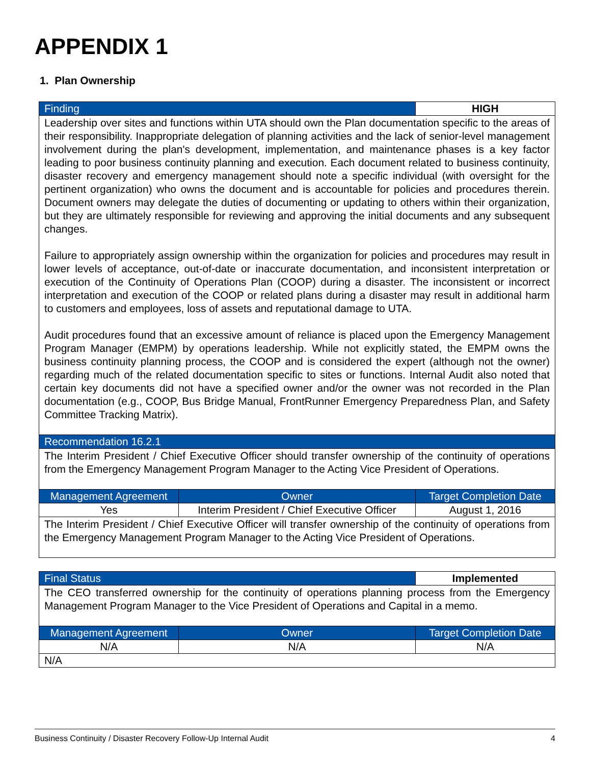APPENDIX 1
1. Plan Ownership
| Finding | | HIGH |
| --- | --- | --- |
| Leadership over sites and functions within UTA should own the Plan documentation specific to the areas of their responsibility. Inappropriate delegation of planning activities and the lack of senior-level management involvement during the plan's development, implementation, and maintenance phases is a key factor leading to poor business continuity planning and execution. Each document related to business continuity, disaster recovery and emergency management should note a specific individual (with oversight for the pertinent organization) who owns the document and is accountable for policies and procedures therein. Document owners may delegate the duties of documenting or updating to others within their organization, but they are ultimately responsible for reviewing and approving the initial documents and any subsequent changes. Failure to appropriately assign ownership within the organization for policies and procedures may result in lower levels of acceptance, out-of-date or inaccurate documentation, and inconsistent interpretation or execution of the Continuity of Operations Plan (COOP) during a disaster. The inconsistent or incorrect interpretation and execution of the COOP or related plans during a disaster may result in additional harm to customers and employees, loss of assets and reputational damage to UTA. Audit procedures found that an excessive amount of reliance is placed upon the Emergency Management Program Manager (EMPM) by operations leadership. While not explicitly stated, the EMPM owns the business continuity planning process, the COOP and is considered the expert (although not the owner) regarding much of the related documentation specific to sites or functions. Internal Audit also noted that certain key documents did not have a specified owner and/or the owner was not recorded in the Plan documentation (e.g., COOP, Bus Bridge Manual, FrontRunner Emergency Preparedness Plan, and Safety Committee Tracking Matrix). | | |
| Recommendation 16.2.1 | | |
| The Interim President / Chief Executive Officer should transfer ownership of the continuity of operations from the Emergency Management Program Manager to the Acting Vice President of Operations. | | |
| Management Agreement | Owner | Target Completion Date |
| Yes | Interim President / Chief Executive Officer | August 1, 2016 |
| The Interim President / Chief Executive Officer will transfer ownership of the continuity of operations from the Emergency Management Program Manager to the Acting Vice President of Operations. | | |
| Final Status | | Implemented |
| --- | --- | --- |
| The CEO transferred ownership for the continuity of operations planning process from the Emergency Management Program Manager to the Vice President of Operations and Capital in a memo. | | |
| Management Agreement | Owner | Target Completion Date |
| N/A | N/A | N/A |
| N/A | | |
Business Continuity / Disaster Recovery Follow-Up Internal Audit 4